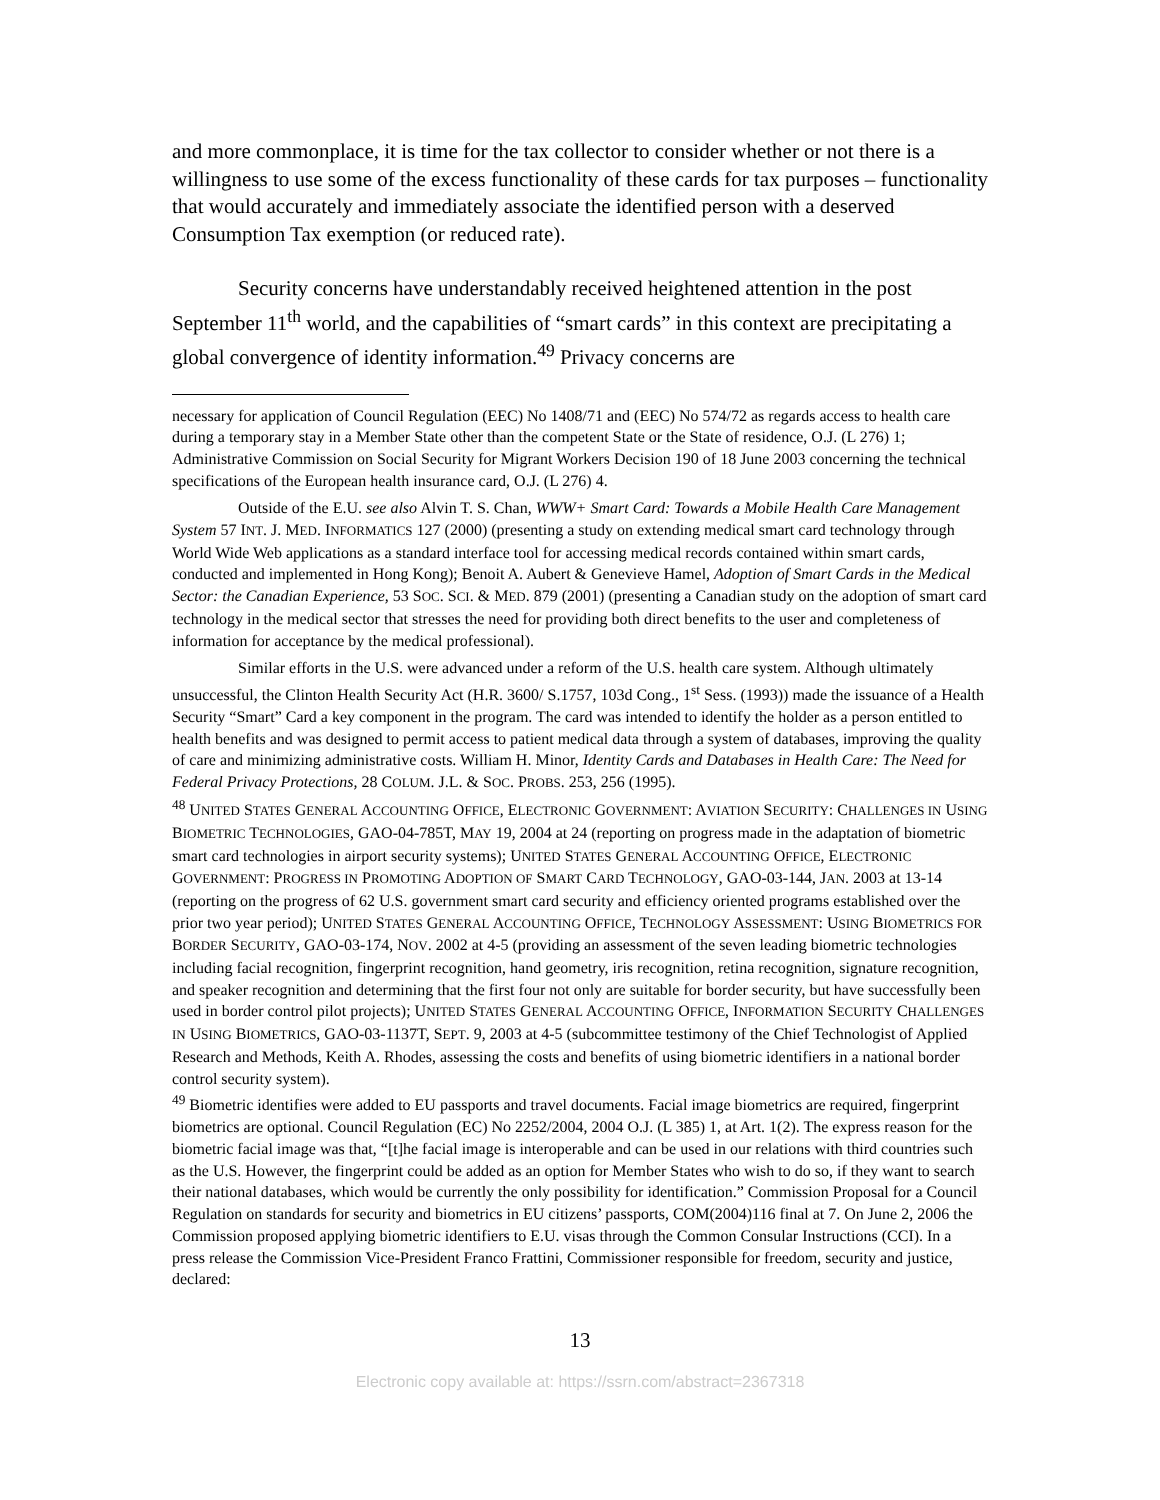and more commonplace, it is time for the tax collector to consider whether or not there is a willingness to use some of the excess functionality of these cards for tax purposes – functionality that would accurately and immediately associate the identified person with a deserved Consumption Tax exemption (or reduced rate).
Security concerns have understandably received heightened attention in the post September 11<sup>th</sup> world, and the capabilities of “smart cards” in this context are precipitating a global convergence of identity information.<sup>49</sup> Privacy concerns are
necessary for application of Council Regulation (EEC) No 1408/71 and (EEC) No 574/72 as regards access to health care during a temporary stay in a Member State other than the competent State or the State of residence, O.J. (L 276) 1; Administrative Commission on Social Security for Migrant Workers Decision 190 of 18 June 2003 concerning the technical specifications of the European health insurance card, O.J. (L 276) 4.
Outside of the E.U. see also Alvin T. S. Chan, WWW+ Smart Card: Towards a Mobile Health Care Management System 57 INT. J. MED. INFORMATICS 127 (2000) (presenting a study on extending medical smart card technology through World Wide Web applications as a standard interface tool for accessing medical records contained within smart cards, conducted and implemented in Hong Kong); Benoit A. Aubert & Genevieve Hamel, Adoption of Smart Cards in the Medical Sector: the Canadian Experience, 53 SOC. SCI. & MED. 879 (2001) (presenting a Canadian study on the adoption of smart card technology in the medical sector that stresses the need for providing both direct benefits to the user and completeness of information for acceptance by the medical professional).
Similar efforts in the U.S. were advanced under a reform of the U.S. health care system. Although ultimately unsuccessful, the Clinton Health Security Act (H.R. 3600/ S.1757, 103d Cong., 1<sup>st</sup> Sess. (1993)) made the issuance of a Health Security “Smart” Card a key component in the program. The card was intended to identify the holder as a person entitled to health benefits and was designed to permit access to patient medical data through a system of databases, improving the quality of care and minimizing administrative costs. William H. Minor, Identity Cards and Databases in Health Care: The Need for Federal Privacy Protections, 28 COLUM. J.L. & SOC. PROBS. 253, 256 (1995).
<sup>48</sup> UNITED STATES GENERAL ACCOUNTING OFFICE, ELECTRONIC GOVERNMENT: AVIATION SECURITY: CHALLENGES IN USING BIOMETRIC TECHNOLOGIES, GAO-04-785T, MAY 19, 2004 at 24 (reporting on progress made in the adaptation of biometric smart card technologies in airport security systems); UNITED STATES GENERAL ACCOUNTING OFFICE, ELECTRONIC GOVERNMENT: PROGRESS IN PROMOTING ADOPTION OF SMART CARD TECHNOLOGY, GAO-03-144, JAN. 2003 at 13-14 (reporting on the progress of 62 U.S. government smart card security and efficiency oriented programs established over the prior two year period); UNITED STATES GENERAL ACCOUNTING OFFICE, TECHNOLOGY ASSESSMENT: USING BIOMETRICS FOR BORDER SECURITY, GAO-03-174, NOV. 2002 at 4-5 (providing an assessment of the seven leading biometric technologies including facial recognition, fingerprint recognition, hand geometry, iris recognition, retina recognition, signature recognition, and speaker recognition and determining that the first four not only are suitable for border security, but have successfully been used in border control pilot projects); UNITED STATES GENERAL ACCOUNTING OFFICE, INFORMATION SECURITY CHALLENGES IN USING BIOMETRICS, GAO-03-1137T, SEPT. 9, 2003 at 4-5 (subcommittee testimony of the Chief Technologist of Applied Research and Methods, Keith A. Rhodes, assessing the costs and benefits of using biometric identifiers in a national border control security system).
<sup>49</sup> Biometric identifies were added to EU passports and travel documents. Facial image biometrics are required, fingerprint biometrics are optional. Council Regulation (EC) No 2252/2004, 2004 O.J. (L 385) 1, at Art. 1(2). The express reason for the biometric facial image was that, “[t]he facial image is interoperable and can be used in our relations with third countries such as the U.S. However, the fingerprint could be added as an option for Member States who wish to do so, if they want to search their national databases, which would be currently the only possibility for identification.” Commission Proposal for a Council Regulation on standards for security and biometrics in EU citizens’ passports, COM(2004)116 final at 7. On June 2, 2006 the Commission proposed applying biometric identifiers to E.U. visas through the Common Consular Instructions (CCI). In a press release the Commission Vice-President Franco Frattini, Commissioner responsible for freedom, security and justice, declared:
13
Electronic copy available at: https://ssrn.com/abstract=2367318